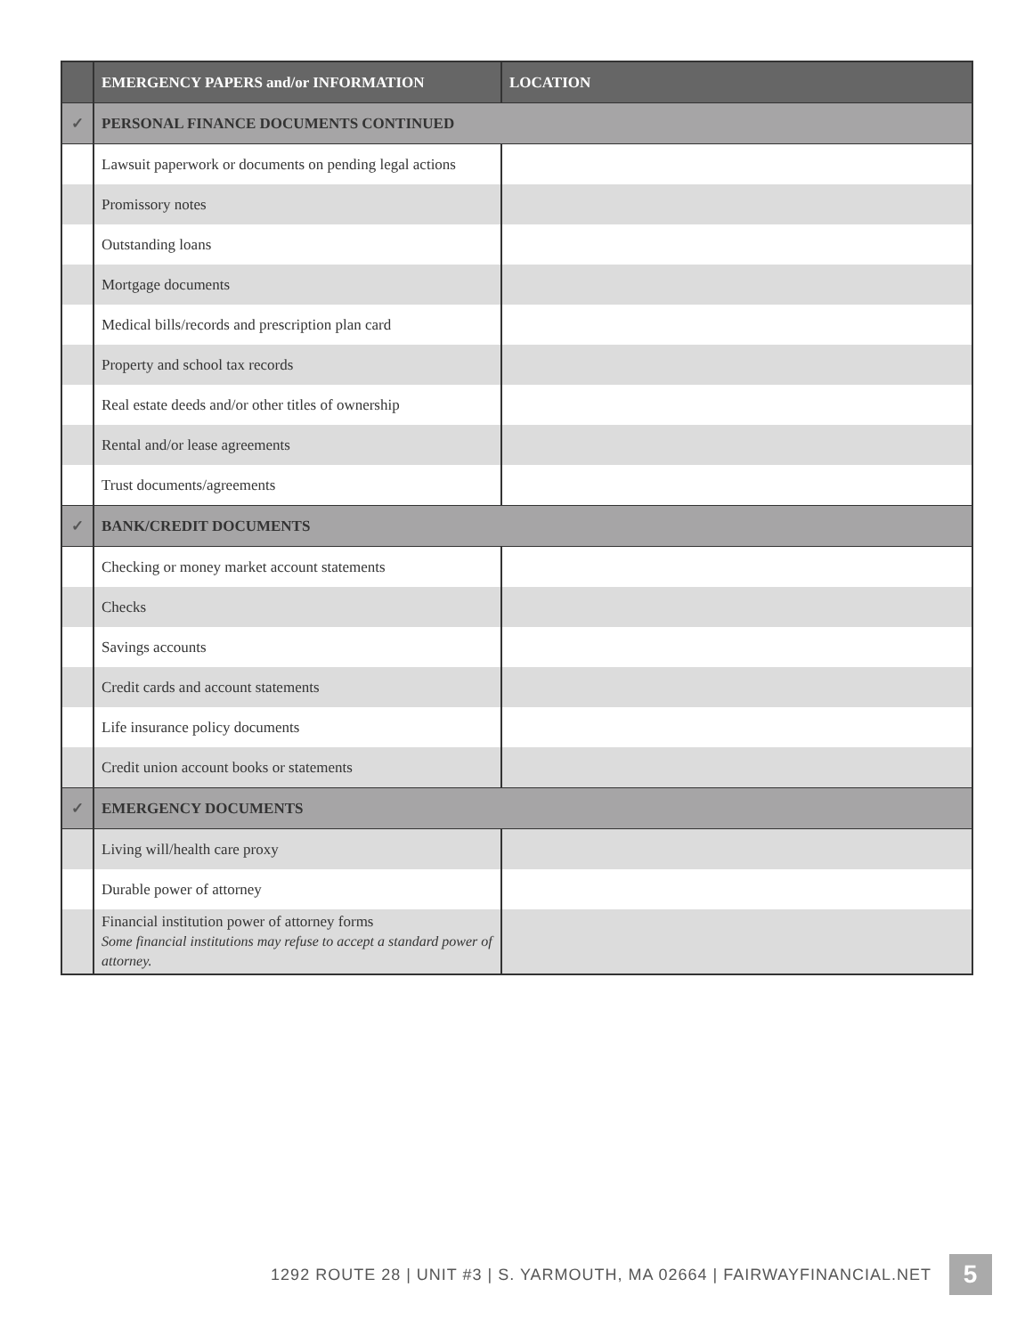| | EMERGENCY PAPERS and/or INFORMATION | LOCATION |
| --- | --- | --- |
| ✓ | PERSONAL FINANCE DOCUMENTS CONTINUED | |
| | Lawsuit paperwork or documents on pending legal actions | |
| | Promissory notes | |
| | Outstanding loans | |
| | Mortgage documents | |
| | Medical bills/records and prescription plan card | |
| | Property and school tax records | |
| | Real estate deeds and/or other titles of ownership | |
| | Rental and/or lease agreements | |
| | Trust documents/agreements | |
| ✓ | BANK/CREDIT DOCUMENTS | |
| | Checking or money market account statements | |
| | Checks | |
| | Savings accounts | |
| | Credit cards and account statements | |
| | Life insurance policy documents | |
| | Credit union account books or statements | |
| ✓ | EMERGENCY DOCUMENTS | |
| | Living will/health care proxy | |
| | Durable power of attorney | |
| | Financial institution power of attorney forms Some financial institutions may refuse to accept a standard power of attorney. | |
1292 ROUTE 28 | UNIT #3 | S. YARMOUTH, MA 02664 | FAIRWAYFINANCIAL.NET 5